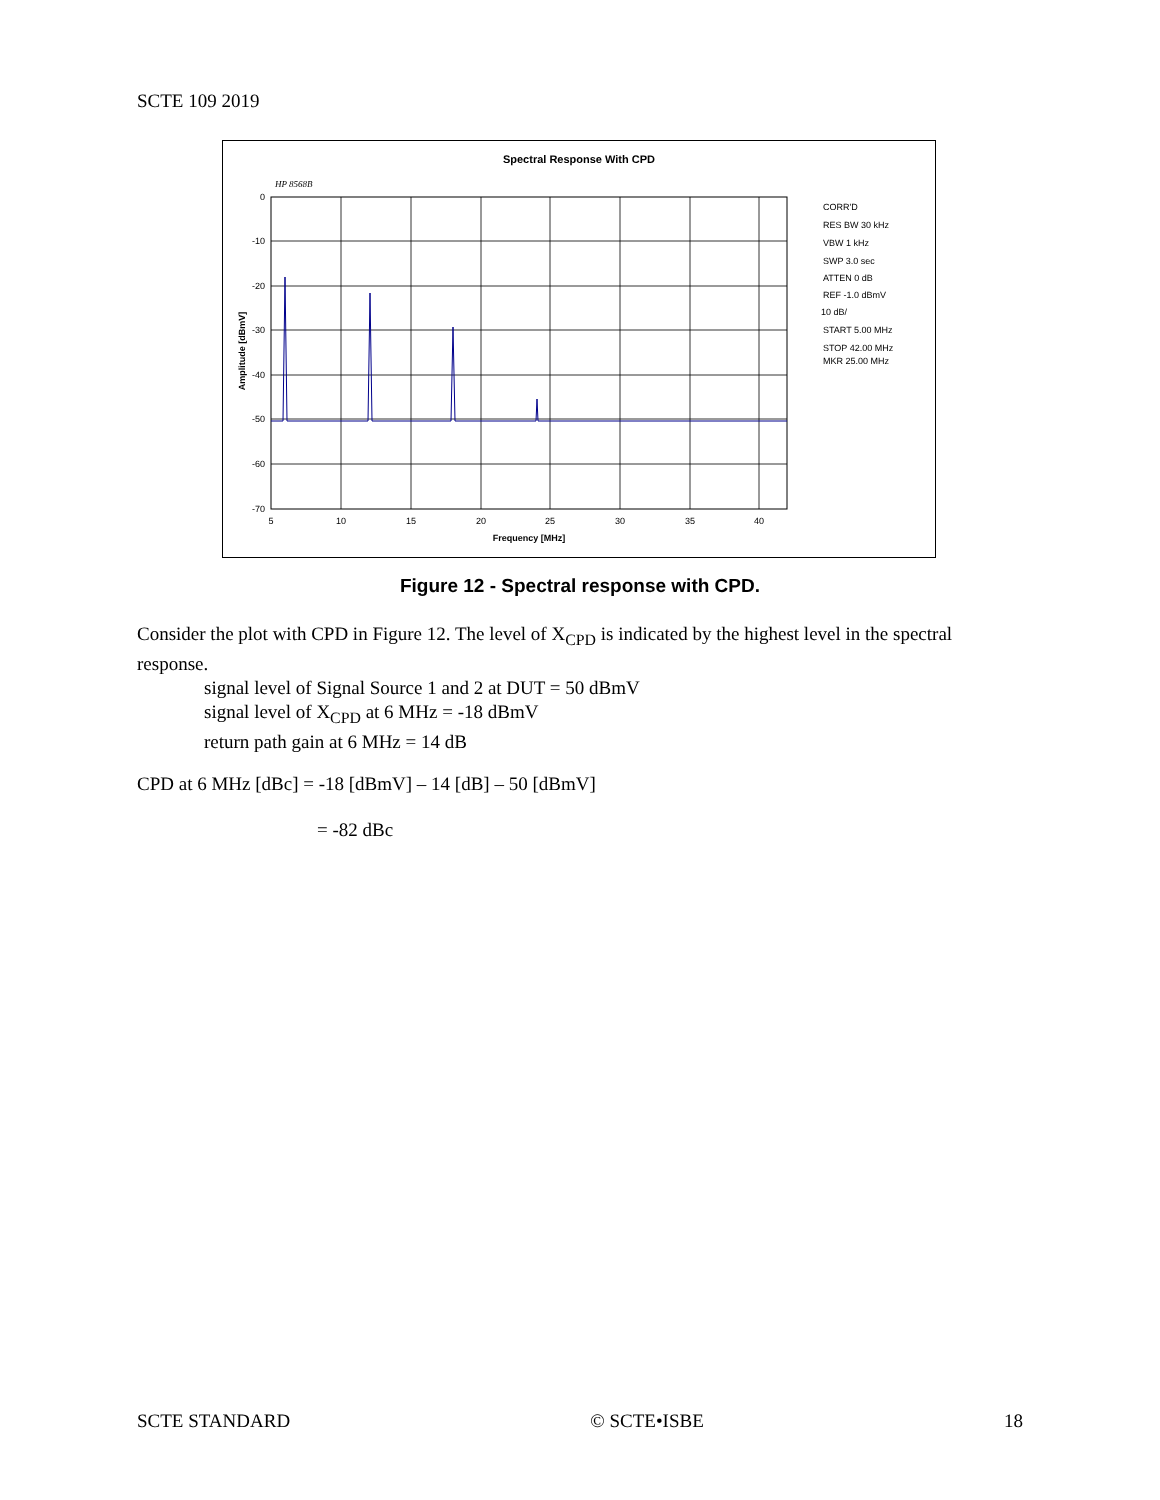SCTE 109 2019
Spectral Response With CPD
HP 8568B
0
-10
-20
-30
-40
-50
-60
-70
5
10
15
20
25
30
35
40
Frequency [MHz]
Amplitude [dBmV]
CORR'D
RES BW 30 kHz
VBW 1 kHz
SWP 3.0 sec
ATTEN 0 dB
REF -1.0 dBmV
10 dB/
START 5.00 MHz
STOP 42.00 MHz
MKR 25.00 MHz
Figure 12 - Spectral response with CPD.
Consider the plot with CPD in Figure 12. The level of X<sub>CPD</sub> is indicated by the highest level in the spectral response.
signal level of Signal Source 1 and 2 at DUT = 50 dBmV
signal level of X<sub>CPD</sub> at 6 MHz = -18 dBmV
return path gain at 6 MHz = 14 dB
CPD at 6 MHz [dBc] = -18 [dBmV] – 14 [dB] – 50 [dBmV]
= -82 dBc
SCTE STANDARD © SCTE•ISBE 18